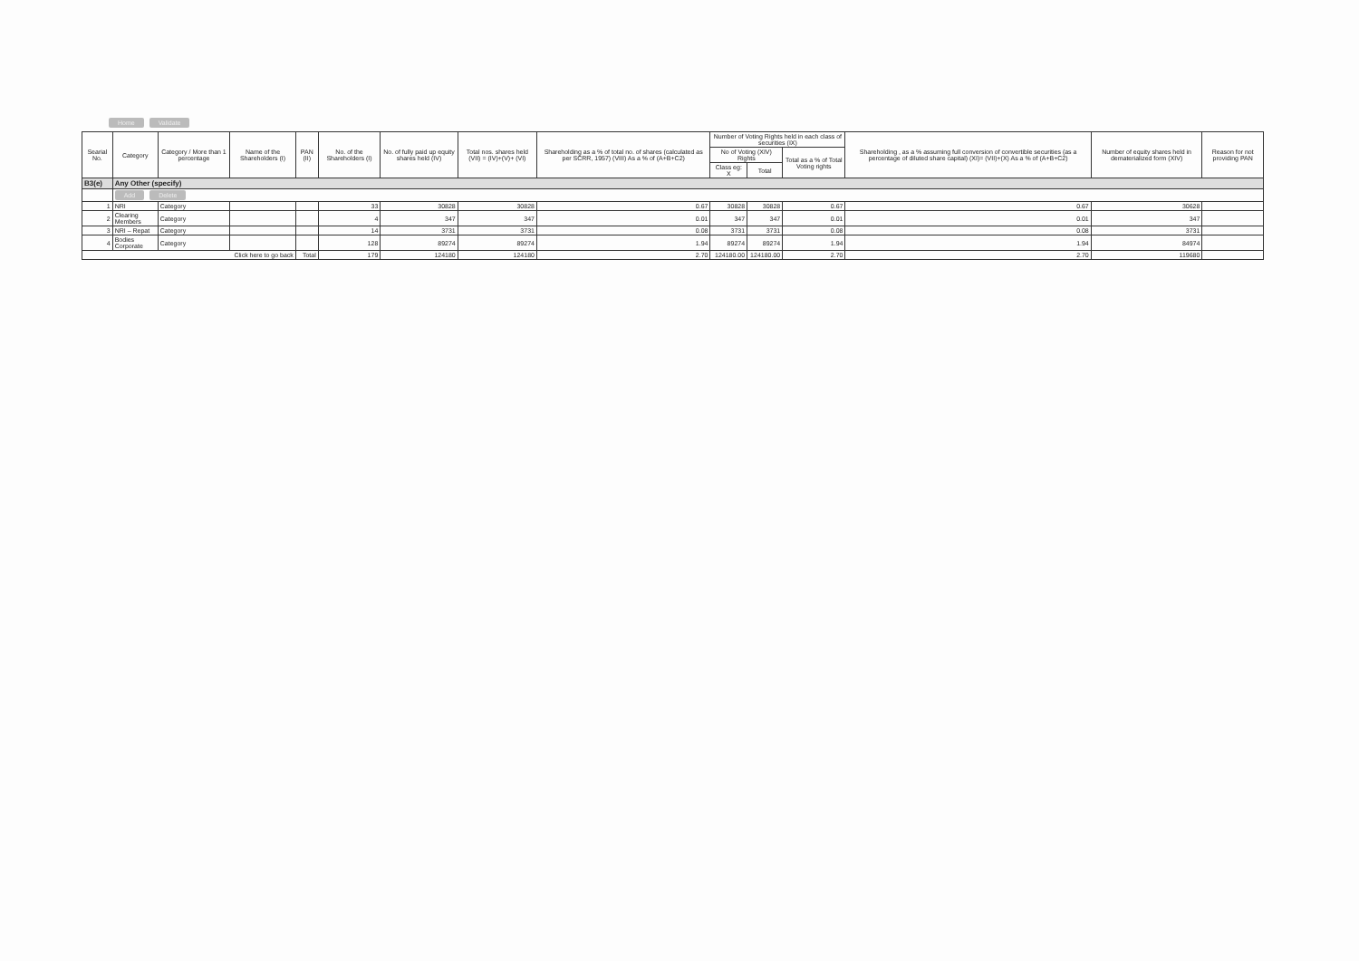Home Validate
| Searial No. | Category | Category / More than 1 percentage | Name of the Shareholders (I) | PAN (II) | No. of the Shareholders (I) | No. of fully paid up equity shares held (IV) | Total nos. shares held (VII) = (IV)+(V)+ (VI) | Shareholding as a % of total no. of shares (calculated as per SCRR, 1957) (VIII) As a % of (A+B+C2) | Number of Voting Rights held in each class of securities (IX) | | | Shareholding , as a % assuming full conversion of convertible securities (as a percentage of diluted share capital) (XI)= (VII)+(X) As a % of (A+B+C2) | Number of equity shares held in dematerialized form (XIV) | Reason for not providing PAN |
| --- | --- | --- | --- | --- | --- | --- | --- | --- | --- | --- | --- | --- | --- | --- |
| | | | | | | | | | No of Voting (XIV) Rights | | Total as a % of Total Voting rights | | | |
| | | | | | | | | | Class eg: X | Total | | | | |
| B3(e) | Any Other (specify) | | | | | | | | | | | | | |
| | Add Delete | | | | | | | | | | | | | |
| 1 | NRI | Category | | | 33 | 30828 | 30828 | 0.67 | 30828 | 30828 | 0.67 | 0.67 | 30628 | |
| 2 | Clearing Members | Category | | | 4 | 347 | 347 | 0.01 | 347 | 347 | 0.01 | 0.01 | 347 | |
| 3 | NRI – Repat | Category | | | 14 | 3731 | 3731 | 0.08 | 3731 | 3731 | 0.08 | 0.08 | 3731 | |
| 4 | Bodies Corporate | Category | | | 128 | 89274 | 89274 | 1.94 | 89274 | 89274 | 1.94 | 1.94 | 84974 | |
| Click here to go back | | | | Total | 179 | 124180 | 124180 | 2.70 | 124180.00 | 124180.00 | 2.70 | 2.70 | 119680 | |